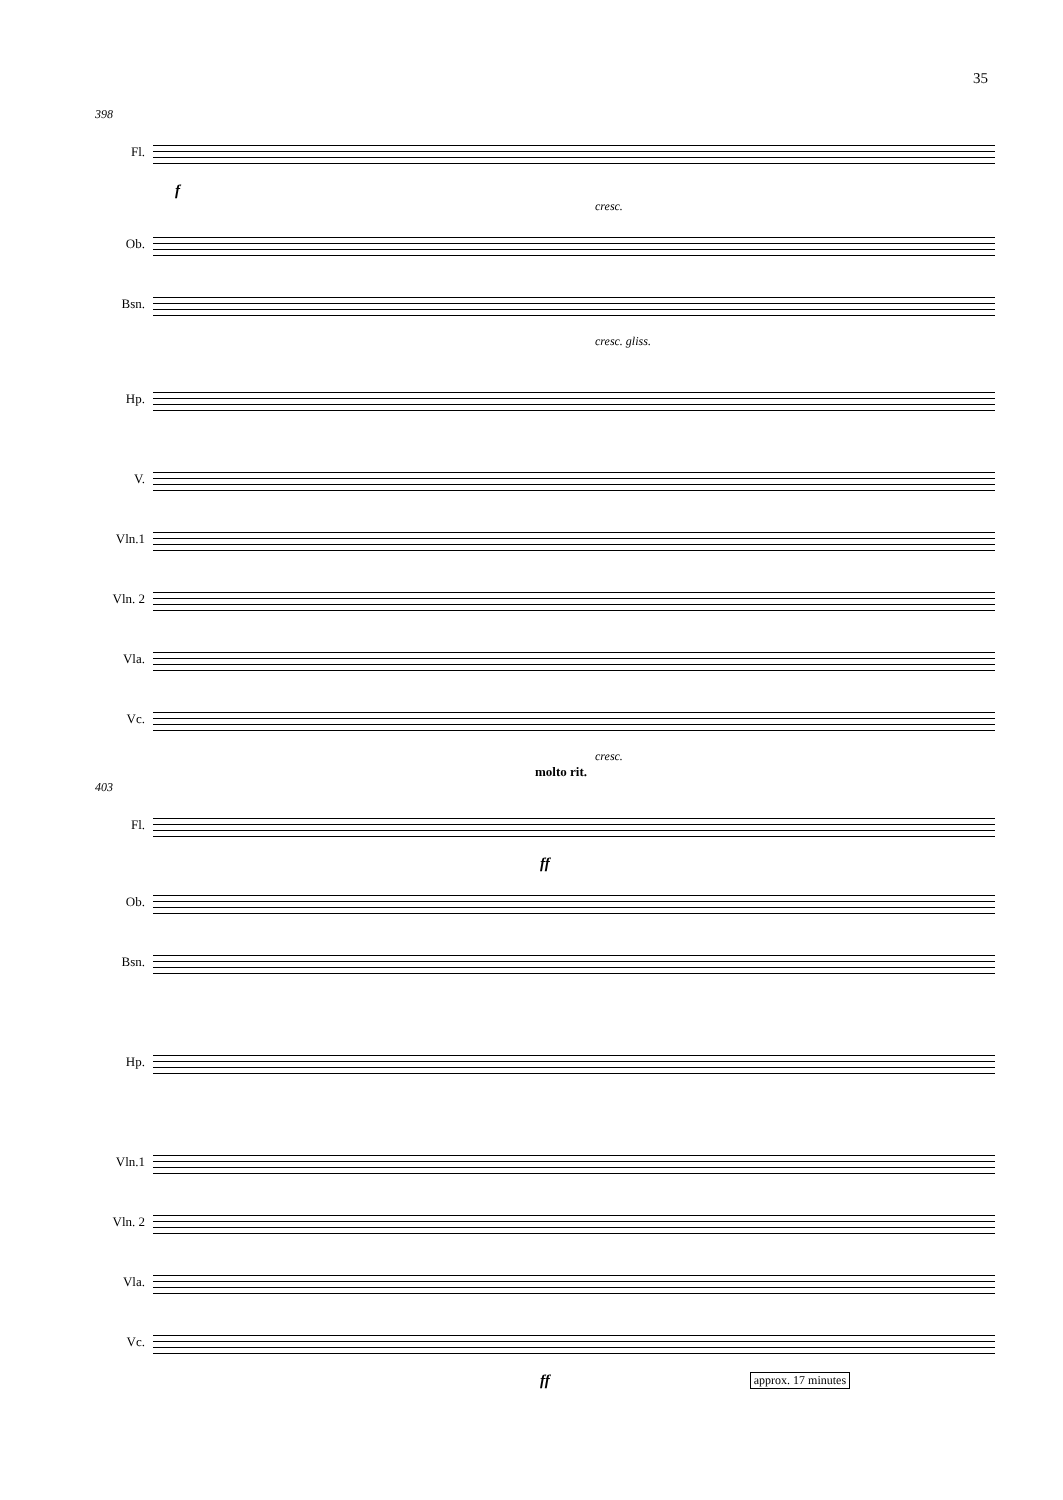35
398
Fl.
f
cresc.
Ob.
Bsn.
cresc. gliss.
Hp.
V.
Vln.1
Vln. 2
Vla.
Vc.
cresc.
molto rit.
403
Fl.
ff
Ob.
Bsn.
Hp.
Vln.1
Vln. 2
Vla.
Vc.
ff approx. 17 minutes